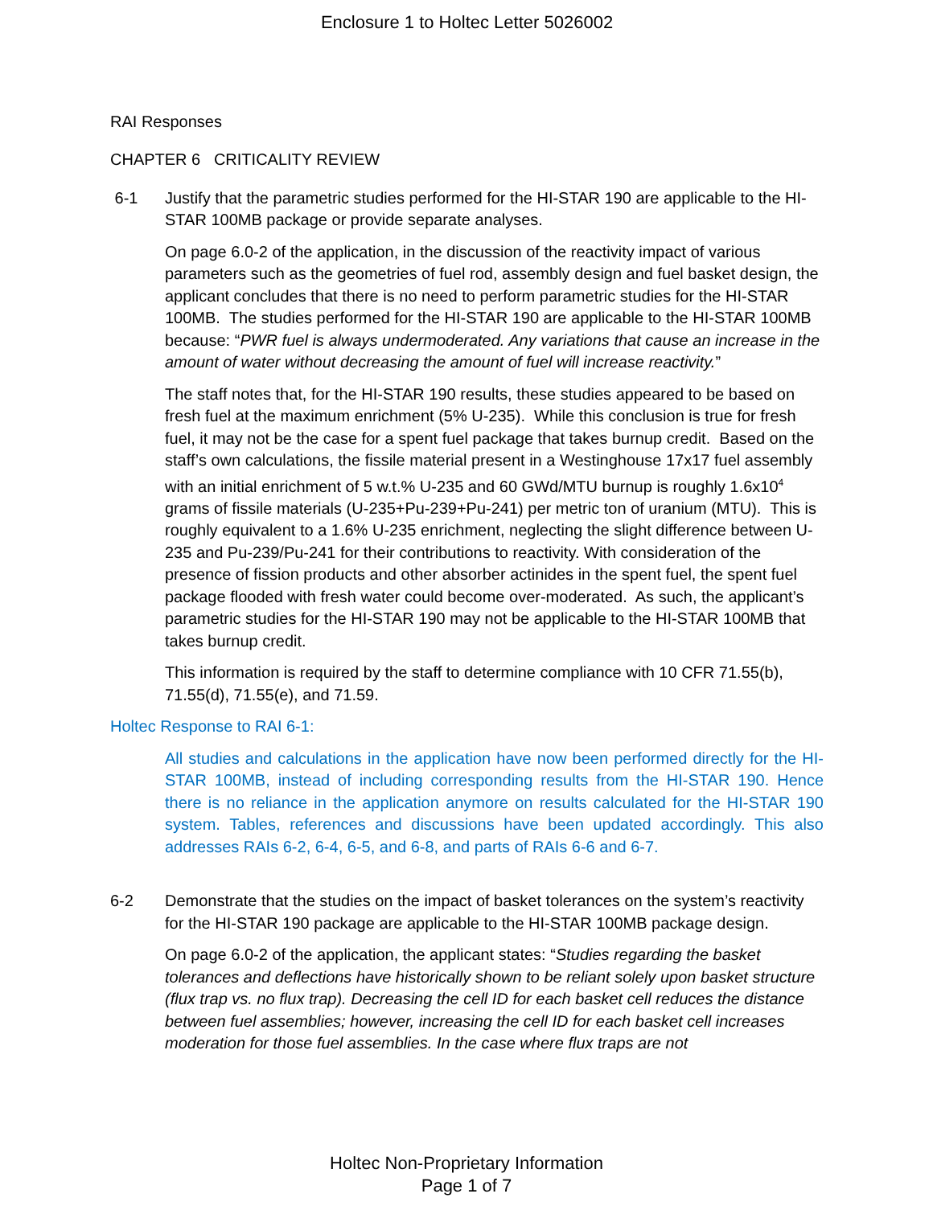Enclosure 1 to Holtec Letter 5026002
RAI Responses
CHAPTER 6 CRITICALITY REVIEW
6-1 Justify that the parametric studies performed for the HI-STAR 190 are applicable to the HI-STAR 100MB package or provide separate analyses.
On page 6.0-2 of the application, in the discussion of the reactivity impact of various parameters such as the geometries of fuel rod, assembly design and fuel basket design, the applicant concludes that there is no need to perform parametric studies for the HI-STAR 100MB. The studies performed for the HI-STAR 190 are applicable to the HI-STAR 100MB because: “PWR fuel is always undermoderated. Any variations that cause an increase in the amount of water without decreasing the amount of fuel will increase reactivity.”
The staff notes that, for the HI-STAR 190 results, these studies appeared to be based on fresh fuel at the maximum enrichment (5% U-235). While this conclusion is true for fresh fuel, it may not be the case for a spent fuel package that takes burnup credit. Based on the staff’s own calculations, the fissile material present in a Westinghouse 17x17 fuel assembly with an initial enrichment of 5 w.t.% U-235 and 60 GWd/MTU burnup is roughly 1.6x10<sup>4</sup> grams of fissile materials (U-235+Pu-239+Pu-241) per metric ton of uranium (MTU). This is roughly equivalent to a 1.6% U-235 enrichment, neglecting the slight difference between U-235 and Pu-239/Pu-241 for their contributions to reactivity. With consideration of the presence of fission products and other absorber actinides in the spent fuel, the spent fuel package flooded with fresh water could become over-moderated. As such, the applicant’s parametric studies for the HI-STAR 190 may not be applicable to the HI-STAR 100MB that takes burnup credit.
This information is required by the staff to determine compliance with 10 CFR 71.55(b), 71.55(d), 71.55(e), and 71.59.
Holtec Response to RAI 6-1:
All studies and calculations in the application have now been performed directly for the HI-STAR 100MB, instead of including corresponding results from the HI-STAR 190. Hence there is no reliance in the application anymore on results calculated for the HI-STAR 190 system. Tables, references and discussions have been updated accordingly. This also addresses RAIs 6-2, 6-4, 6-5, and 6-8, and parts of RAIs 6-6 and 6-7.
6-2 Demonstrate that the studies on the impact of basket tolerances on the system’s reactivity for the HI-STAR 190 package are applicable to the HI-STAR 100MB package design.
On page 6.0-2 of the application, the applicant states: “Studies regarding the basket tolerances and deflections have historically shown to be reliant solely upon basket structure (flux trap vs. no flux trap). Decreasing the cell ID for each basket cell reduces the distance between fuel assemblies; however, increasing the cell ID for each basket cell increases moderation for those fuel assemblies. In the case where flux traps are not
Holtec Non-Proprietary Information
Page 1 of 7